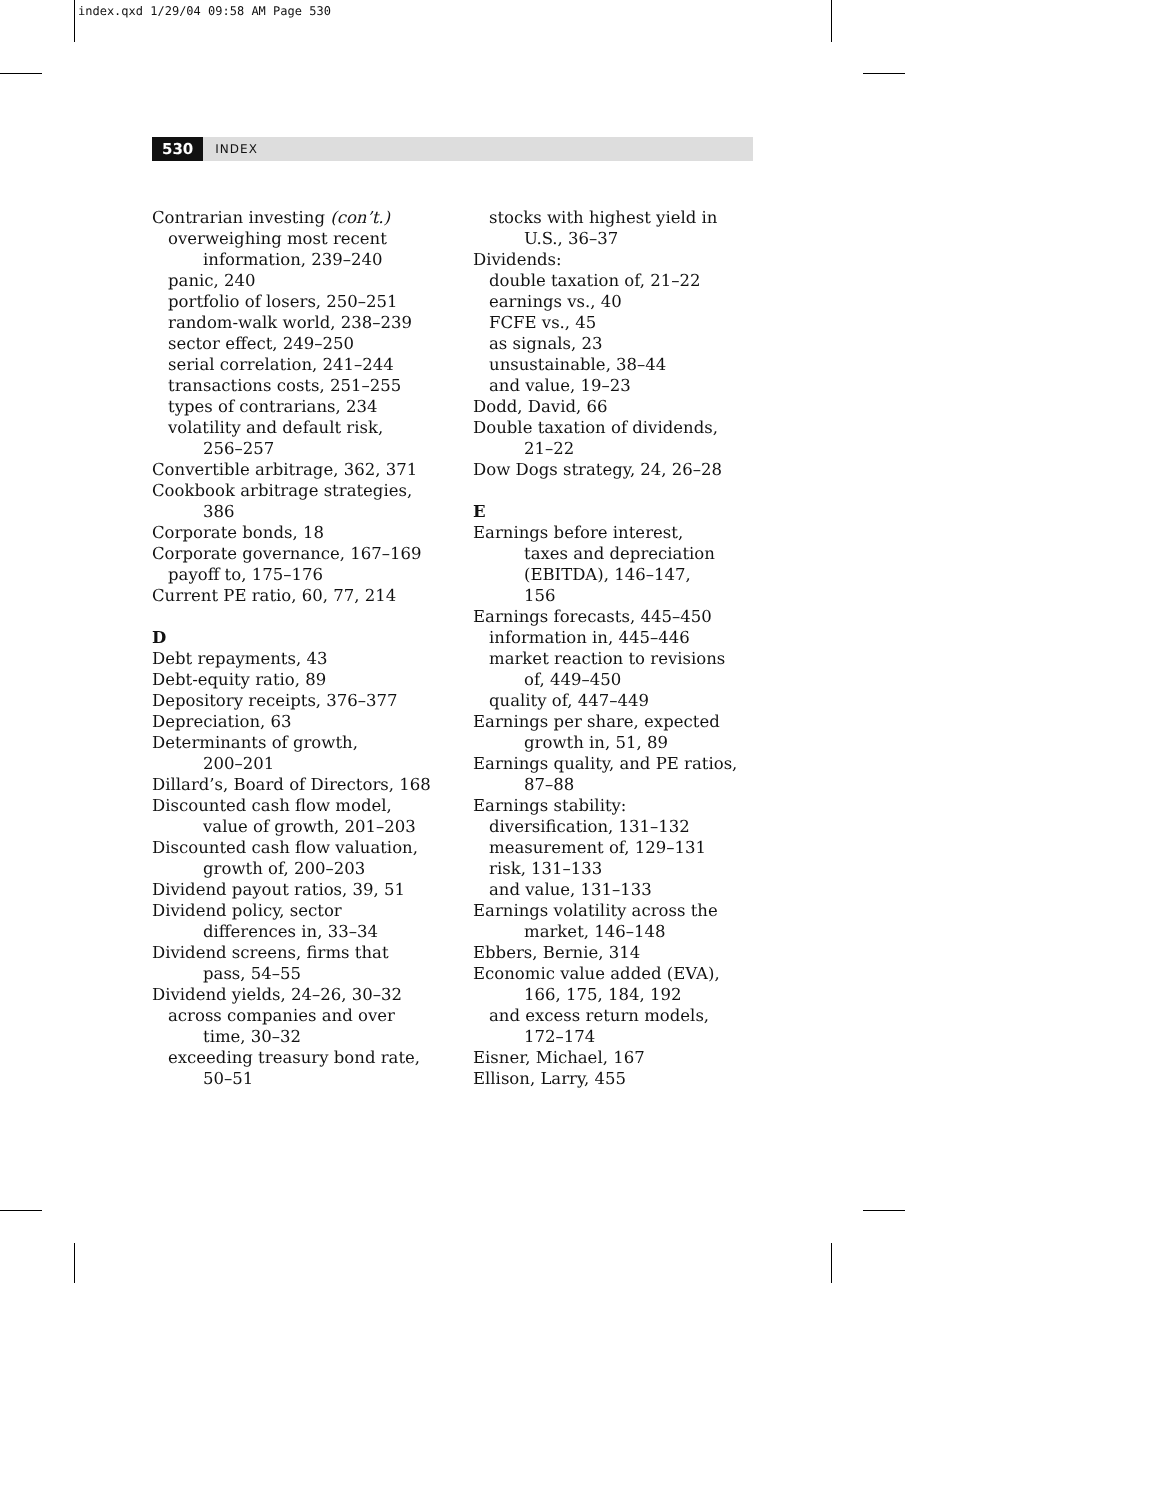index.qxd 1/29/04 09:58 AM Page 530
530 INDEX
Contrarian investing (con’t.)
overweighing most recent
information, 239–240
panic, 240
portfolio of losers, 250–251
random-walk world, 238–239
sector effect, 249–250
serial correlation, 241–244
transactions costs, 251–255
types of contrarians, 234
volatility and default risk,
256–257
Convertible arbitrage, 362, 371
Cookbook arbitrage strategies,
386
Corporate bonds, 18
Corporate governance, 167–169
payoff to, 175–176
Current PE ratio, 60, 77, 214
D
Debt repayments, 43
Debt-equity ratio, 89
Depository receipts, 376–377
Depreciation, 63
Determinants of growth,
200–201
Dillard’s, Board of Directors, 168
Discounted cash flow model,
value of growth, 201–203
Discounted cash flow valuation,
growth of, 200–203
Dividend payout ratios, 39, 51
Dividend policy, sector
differences in, 33–34
Dividend screens, firms that
pass, 54–55
Dividend yields, 24–26, 30–32
across companies and over
time, 30–32
exceeding treasury bond rate,
50–51
stocks with highest yield in
U.S., 36–37
Dividends:
double taxation of, 21–22
earnings vs., 40
FCFE vs., 45
as signals, 23
unsustainable, 38–44
and value, 19–23
Dodd, David, 66
Double taxation of dividends,
21–22
Dow Dogs strategy, 24, 26–28
E
Earnings before interest,
taxes and depreciation
(EBITDA), 146–147,
156
Earnings forecasts, 445–450
information in, 445–446
market reaction to revisions
of, 449–450
quality of, 447–449
Earnings per share, expected
growth in, 51, 89
Earnings quality, and PE ratios,
87–88
Earnings stability:
diversification, 131–132
measurement of, 129–131
risk, 131–133
and value, 131–133
Earnings volatility across the
market, 146–148
Ebbers, Bernie, 314
Economic value added (EVA),
166, 175, 184, 192
and excess return models,
172–174
Eisner, Michael, 167
Ellison, Larry, 455